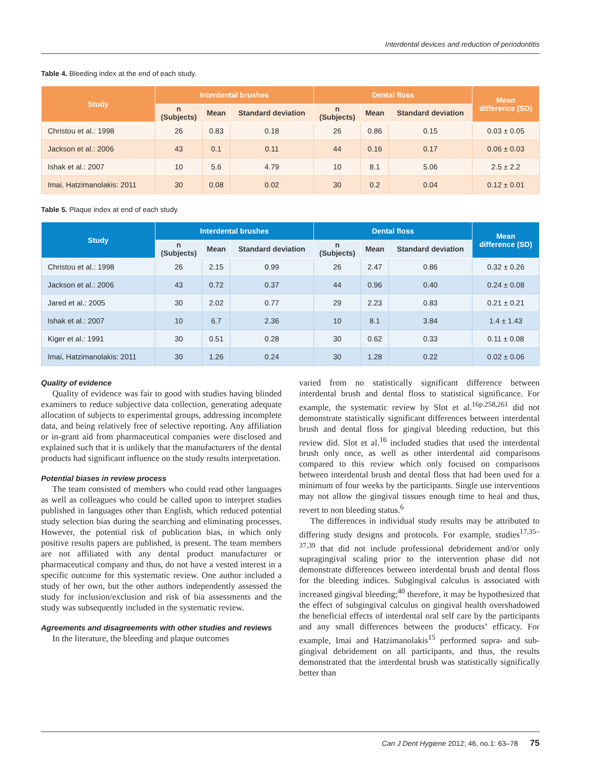Interdental devices and reduction of periodontitis
Table 4. Bleeding index at the end of each study.
| Study | Interdental brushes | | | Dental floss | | | Mean difference (SD) |
| --- | --- | --- | --- | --- | --- | --- | --- |
| | n (Subjects) | Mean | Standard deviation | n (Subjects) | Mean | Standard deviation | |
| Christou et al.: 1998 | 26 | 0.83 | 0.18 | 26 | 0.86 | 0.15 | 0.03 ± 0.05 |
| Jackson et al.: 2006 | 43 | 0.1 | 0.11 | 44 | 0.16 | 0.17 | 0.06 ± 0.03 |
| Ishak et al.: 2007 | 10 | 5.6 | 4.79 | 10 | 8.1 | 5.06 | 2.5 ± 2.2 |
| Imai, Hatzimanolakis: 2011 | 30 | 0.08 | 0.02 | 30 | 0.2 | 0.04 | 0.12 ± 0.01 |
Table 5. Plaque index at end of each study.
| Study | Interdental brushes | | | Dental floss | | | Mean difference (SD) |
| --- | --- | --- | --- | --- | --- | --- | --- |
| | n (Subjects) | Mean | Standard deviation | n (Subjects) | Mean | Standard deviation | |
| Christou et al.: 1998 | 26 | 2.15 | 0.99 | 26 | 2.47 | 0.86 | 0.32 ± 0.26 |
| Jackson et al.: 2006 | 43 | 0.72 | 0.37 | 44 | 0.96 | 0.40 | 0.24 ± 0.08 |
| Jared et al.: 2005 | 30 | 2.02 | 0.77 | 29 | 2.23 | 0.83 | 0.21 ± 0.21 |
| Ishak et al.: 2007 | 10 | 6.7 | 2.36 | 10 | 8.1 | 3.84 | 1.4 ± 1.43 |
| Kiger et al.: 1991 | 30 | 0.51 | 0.28 | 30 | 0.62 | 0.33 | 0.11 ± 0.08 |
| Imai, Hatzimanolakis: 2011 | 30 | 1.26 | 0.24 | 30 | 1.28 | 0.22 | 0.02 ± 0.06 |
Quality of evidence
Quality of evidence was fair to good with studies having blinded examiners to reduce subjective data collection, generating adequate allocation of subjects to experimental groups, addressing incomplete data, and being relatively free of selective reporting. Any affiliation or in-grant aid from pharmaceutical companies were disclosed and explained such that it is unlikely that the manufacturers of the dental products had significant influence on the study results interpretation.
Potential biases in review process
The team consisted of members who could read other languages as well as colleagues who could be called upon to interpret studies published in languages other than English, which reduced potential study selection bias during the searching and eliminating processes. However, the potential risk of publication bias, in which only positive results papers are published, is present. The team members are not affiliated with any dental product manufacturer or pharmaceutical company and thus, do not have a vested interest in a specific outcome for this systematic review. One author included a study of her own, but the other authors independently assessed the study for inclusion/exclusion and risk of bia assessments and the study was subsequently included in the systematic review.
Agreements and disagreements with other studies and reviews
In the literature, the bleeding and plaque outcomes
varied from no statistically significant difference between interdental brush and dental floss to statistical significance. For example, the systematic review by Slot et al.<sup>16p.258,261</sup> did not demonstrate statistically significant differences between interdental brush and dental floss for gingival bleeding reduction, but this review did. Slot et al.<sup>16</sup> included studies that used the interdental brush only once, as well as other interdental aid comparisons compared to this review which only focused on comparisons between interdental brush and dental floss that had been used for a minimum of four weeks by the participants. Single use interventions may not allow the gingival tissues enough time to heal and thus, revert to non bleeding status.<sup>6</sup>
The differences in individual study results may be attributed to differing study designs and protocols. For example, studies<sup>17,35–37,39</sup> that did not include professional debridement and/or only supragingival scaling prior to the intervention phase did not demonstrate differences between interdental brush and dental floss for the bleeding indices. Subgingival calculus is associated with increased gingival bleeding;<sup>40</sup> therefore, it may be hypothesized that the effect of subgingival calculus on gingival health overshadowed the beneficial effects of interdental oral self care by the participants and any small differences between the products’ efficacy. For example, Imai and Hatzimanolakis<sup>15</sup> performed supra- and sub-gingival debridement on all participants, and thus, the results demonstrated that the interdental brush was statistically significally better than
Can J Dent Hygiene 2012; 46, no.1: 63–78 75